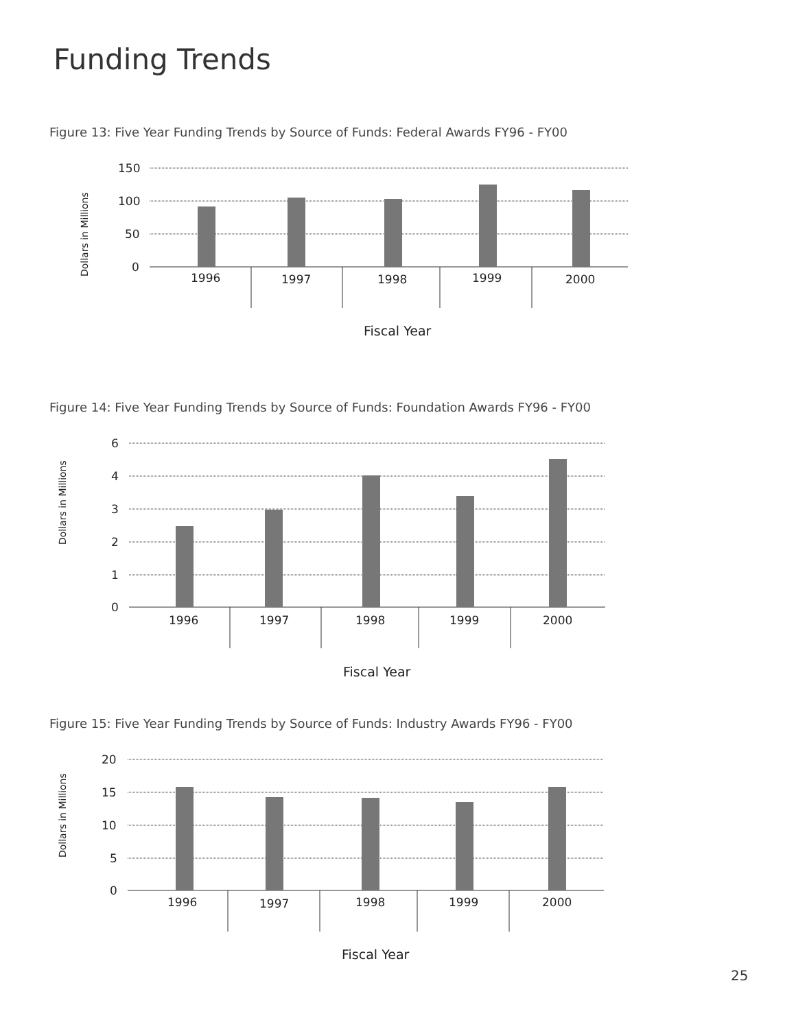Funding Trends
Figure 13: Five Year Funding Trends by Source of Funds: Federal Awards FY96 - FY00
Dollars in Millions
150
100
50
0
1996
1997
1998
1999
2000
Fiscal Year
Figure 14: Five Year Funding Trends by Source of Funds: Foundation Awards FY96 - FY00
Dollars in Millions
6
4
3
2
1
0
1996
1997
1998
1999
2000
Fiscal Year
Figure 15: Five Year Funding Trends by Source of Funds: Industry Awards FY96 - FY00
Dollars in Millions
20
15
10
5
0
1996
1997
1998
1999
2000
Fiscal Year
25